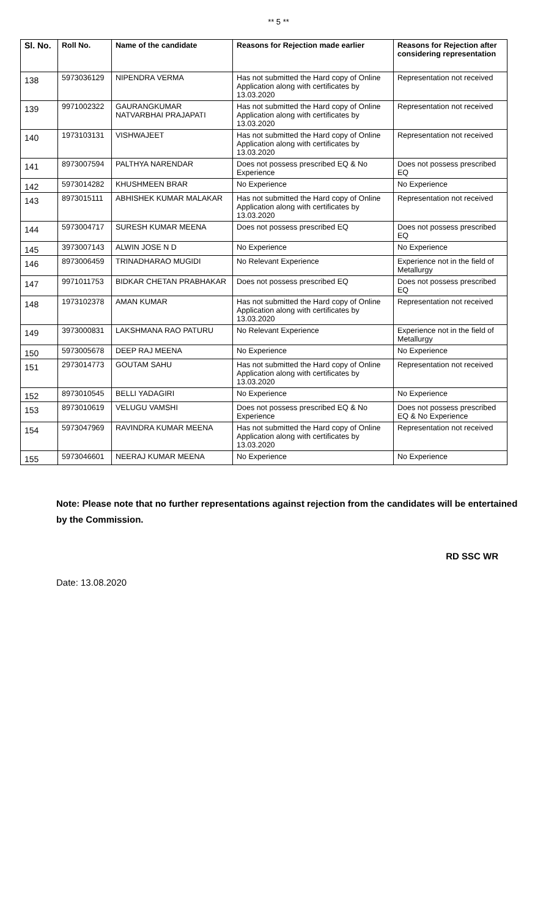** 5 **
| Sl. No. | Roll No. | Name of the candidate | Reasons for Rejection made earlier | Reasons for Rejection after considering representation |
| --- | --- | --- | --- | --- |
| 138 | 5973036129 | NIPENDRA VERMA | Has not submitted the Hard copy of Online Application along with certificates by 13.03.2020 | Representation not received |
| 139 | 9971002322 | GAURANGKUMAR NATVARBHAI PRAJAPATI | Has not submitted the Hard copy of Online Application along with certificates by 13.03.2020 | Representation not received |
| 140 | 1973103131 | VISHWAJEET | Has not submitted the Hard copy of Online Application along with certificates by 13.03.2020 | Representation not received |
| 141 | 8973007594 | PALTHYA NARENDAR | Does not possess prescribed EQ & No Experience | Does not possess prescribed EQ |
| 142 | 5973014282 | KHUSHMEEN BRAR | No Experience | No Experience |
| 143 | 8973015111 | ABHISHEK KUMAR MALAKAR | Has not submitted the Hard copy of Online Application along with certificates by 13.03.2020 | Representation not received |
| 144 | 5973004717 | SURESH KUMAR MEENA | Does not possess prescribed EQ | Does not possess prescribed EQ |
| 145 | 3973007143 | ALWIN JOSE N D | No Experience | No Experience |
| 146 | 8973006459 | TRINADHARAO MUGIDI | No Relevant Experience | Experience not in the field of Metallurgy |
| 147 | 9971011753 | BIDKAR CHETAN PRABHAKAR | Does not possess prescribed EQ | Does not possess prescribed EQ |
| 148 | 1973102378 | AMAN KUMAR | Has not submitted the Hard copy of Online Application along with certificates by 13.03.2020 | Representation not received |
| 149 | 3973000831 | LAKSHMANA RAO PATURU | No Relevant Experience | Experience not in the field of Metallurgy |
| 150 | 5973005678 | DEEP RAJ MEENA | No Experience | No Experience |
| 151 | 2973014773 | GOUTAM SAHU | Has not submitted the Hard copy of Online Application along with certificates by 13.03.2020 | Representation not received |
| 152 | 8973010545 | BELLI YADAGIRI | No Experience | No Experience |
| 153 | 8973010619 | VELUGU VAMSHI | Does not possess prescribed EQ & No Experience | Does not possess prescribed EQ & No Experience |
| 154 | 5973047969 | RAVINDRA KUMAR MEENA | Has not submitted the Hard copy of Online Application along with certificates by 13.03.2020 | Representation not received |
| 155 | 5973046601 | NEERAJ KUMAR MEENA | No Experience | No Experience |
Note: Please note that no further representations against rejection from the candidates will be entertained by the Commission.
RD SSC WR
Date: 13.08.2020